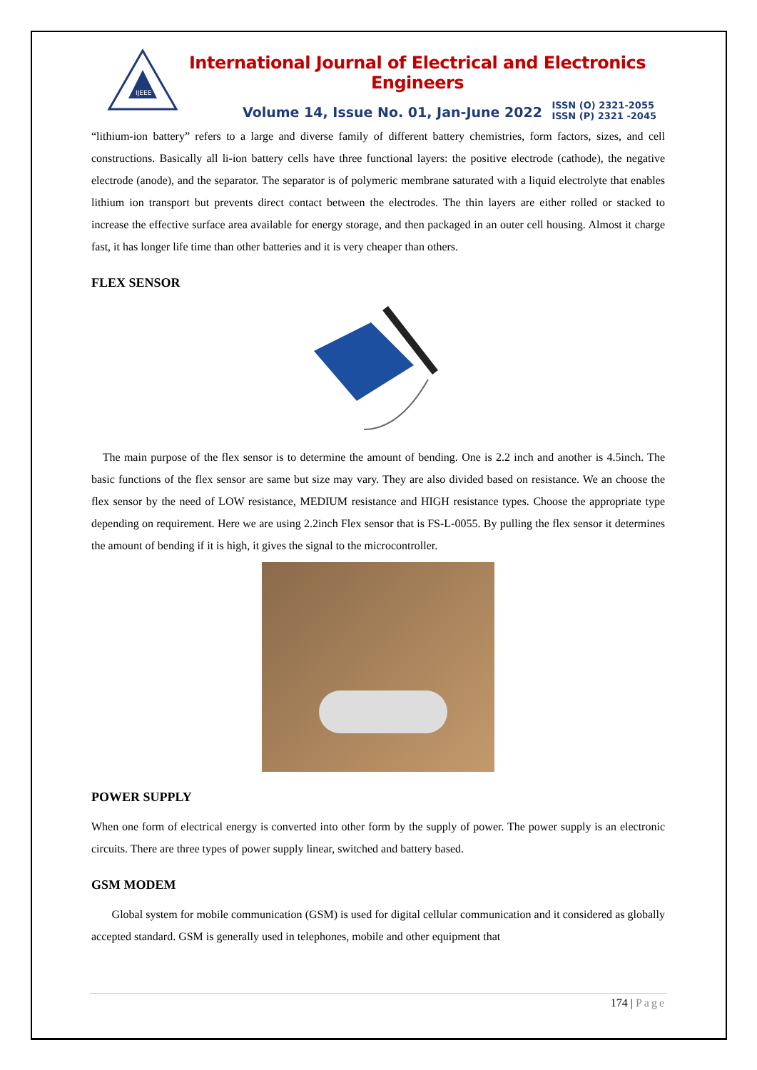IJEEE
International Journal of Electrical and Electronics Engineers
Volume 14, Issue No. 01, Jan-June 2022
ISSN (O) 2321-2055
ISSN (P) 2321 -2045
“lithium-ion battery” refers to a large and diverse family of different battery chemistries, form factors, sizes, and cell constructions. Basically all li-ion battery cells have three functional layers: the positive electrode (cathode), the negative electrode (anode), and the separator. The separator is of polymeric membrane saturated with a liquid electrolyte that enables lithium ion transport but prevents direct contact between the electrodes. The thin layers are either rolled or stacked to increase the effective surface area available for energy storage, and then packaged in an outer cell housing. Almost it charge fast, it has longer life time than other batteries and it is very cheaper than others.
FLEX SENSOR
The main purpose of the flex sensor is to determine the amount of bending. One is 2.2 inch and another is 4.5inch. The basic functions of the flex sensor are same but size may vary. They are also divided based on resistance. We an choose the flex sensor by the need of LOW resistance, MEDIUM resistance and HIGH resistance types. Choose the appropriate type depending on requirement. Here we are using 2.2inch Flex sensor that is FS-L-0055. By pulling the flex sensor it determines the amount of bending if it is high, it gives the signal to the microcontroller.
POWER SUPPLY
When one form of electrical energy is converted into other form by the supply of power. The power supply is an electronic circuits. There are three types of power supply linear, switched and battery based.
GSM MODEM
Global system for mobile communication (GSM) is used for digital cellular communication and it considered as globally accepted standard. GSM is generally used in telephones, mobile and other equipment that
174 | Page